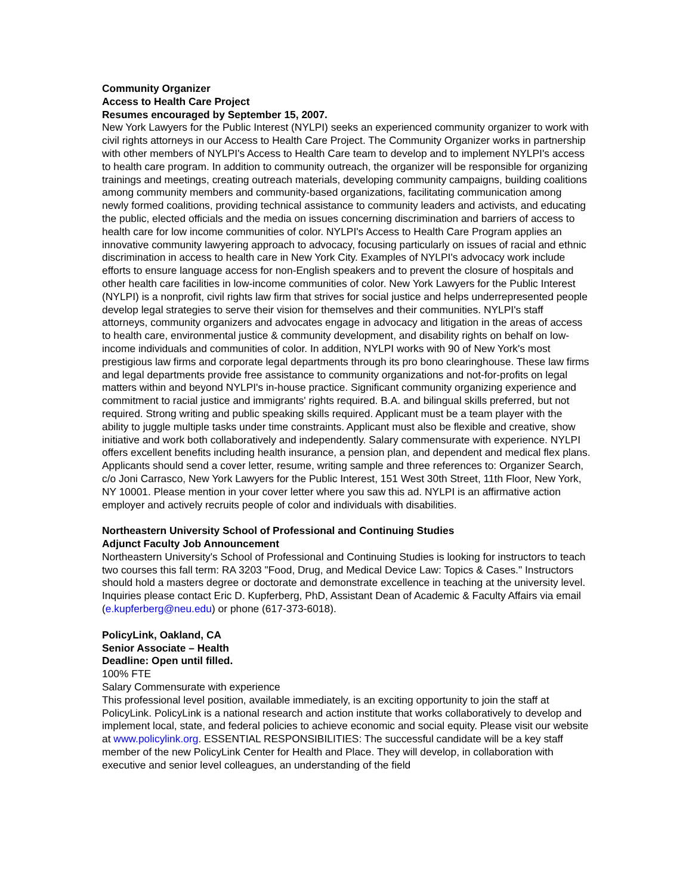Community Organizer
Access to Health Care Project
Resumes encouraged by September 15, 2007.
New York Lawyers for the Public Interest (NYLPI) seeks an experienced community organizer to work with civil rights attorneys in our Access to Health Care Project. The Community Organizer works in partnership with other members of NYLPI's Access to Health Care team to develop and to implement NYLPI's access to health care program. In addition to community outreach, the organizer will be responsible for organizing trainings and meetings, creating outreach materials, developing community campaigns, building coalitions among community members and community-based organizations, facilitating communication among newly formed coalitions, providing technical assistance to community leaders and activists, and educating the public, elected officials and the media on issues concerning discrimination and barriers of access to health care for low income communities of color. NYLPI's Access to Health Care Program applies an innovative community lawyering approach to advocacy, focusing particularly on issues of racial and ethnic discrimination in access to health care in New York City. Examples of NYLPI's advocacy work include efforts to ensure language access for non-English speakers and to prevent the closure of hospitals and other health care facilities in low-income communities of color. New York Lawyers for the Public Interest (NYLPI) is a nonprofit, civil rights law firm that strives for social justice and helps underrepresented people develop legal strategies to serve their vision for themselves and their communities. NYLPI's staff attorneys, community organizers and advocates engage in advocacy and litigation in the areas of access to health care, environmental justice & community development, and disability rights on behalf on low-income individuals and communities of color. In addition, NYLPI works with 90 of New York's most prestigious law firms and corporate legal departments through its pro bono clearinghouse. These law firms and legal departments provide free assistance to community organizations and not-for-profits on legal matters within and beyond NYLPI's in-house practice. Significant community organizing experience and commitment to racial justice and immigrants' rights required. B.A. and bilingual skills preferred, but not required. Strong writing and public speaking skills required. Applicant must be a team player with the ability to juggle multiple tasks under time constraints. Applicant must also be flexible and creative, show initiative and work both collaboratively and independently. Salary commensurate with experience. NYLPI offers excellent benefits including health insurance, a pension plan, and dependent and medical flex plans. Applicants should send a cover letter, resume, writing sample and three references to: Organizer Search, c/o Joni Carrasco, New York Lawyers for the Public Interest, 151 West 30th Street, 11th Floor, New York, NY 10001. Please mention in your cover letter where you saw this ad. NYLPI is an affirmative action employer and actively recruits people of color and individuals with disabilities.
Northeastern University School of Professional and Continuing Studies
Adjunct Faculty Job Announcement
Northeastern University's School of Professional and Continuing Studies is looking for instructors to teach two courses this fall term: RA 3203 "Food, Drug, and Medical Device Law: Topics & Cases." Instructors should hold a masters degree or doctorate and demonstrate excellence in teaching at the university level. Inquiries please contact Eric D. Kupferberg, PhD, Assistant Dean of Academic & Faculty Affairs via email (e.kupferberg@neu.edu) or phone (617-373-6018).
PolicyLink, Oakland, CA
Senior Associate – Health
Deadline: Open until filled.
100% FTE
Salary Commensurate with experience
This professional level position, available immediately, is an exciting opportunity to join the staff at PolicyLink. PolicyLink is a national research and action institute that works collaboratively to develop and implement local, state, and federal policies to achieve economic and social equity. Please visit our website at www.policylink.org. ESSENTIAL RESPONSIBILITIES: The successful candidate will be a key staff member of the new PolicyLink Center for Health and Place. They will develop, in collaboration with executive and senior level colleagues, an understanding of the field